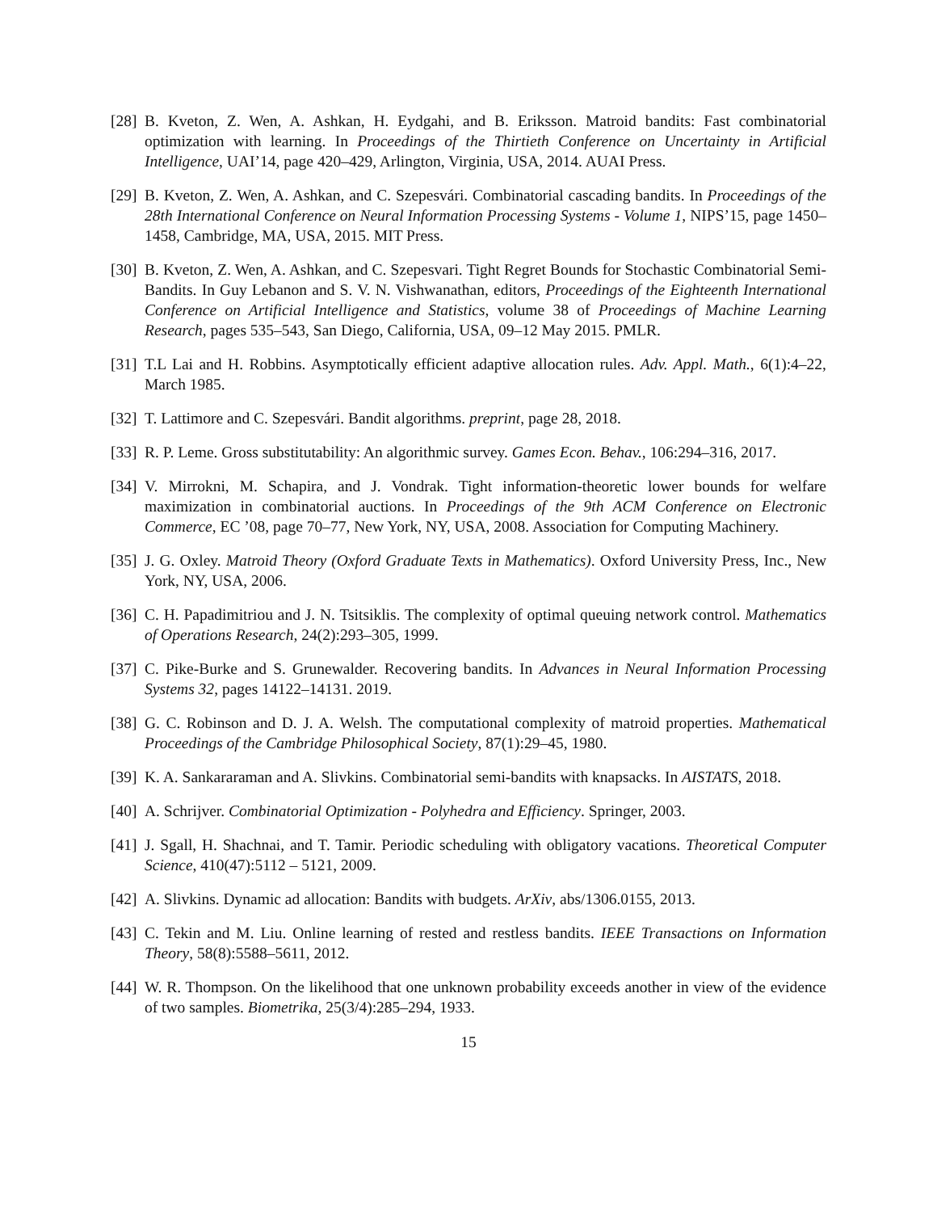[28] B. Kveton, Z. Wen, A. Ashkan, H. Eydgahi, and B. Eriksson. Matroid bandits: Fast combinatorial optimization with learning. In Proceedings of the Thirtieth Conference on Uncertainty in Artificial Intelligence, UAI’14, page 420–429, Arlington, Virginia, USA, 2014. AUAI Press.
[29] B. Kveton, Z. Wen, A. Ashkan, and C. Szepesvári. Combinatorial cascading bandits. In Proceedings of the 28th International Conference on Neural Information Processing Systems - Volume 1, NIPS’15, page 1450–1458, Cambridge, MA, USA, 2015. MIT Press.
[30] B. Kveton, Z. Wen, A. Ashkan, and C. Szepesvari. Tight Regret Bounds for Stochastic Combinatorial Semi-Bandits. In Guy Lebanon and S. V. N. Vishwanathan, editors, Proceedings of the Eighteenth International Conference on Artificial Intelligence and Statistics, volume 38 of Proceedings of Machine Learning Research, pages 535–543, San Diego, California, USA, 09–12 May 2015. PMLR.
[31] T.L Lai and H. Robbins. Asymptotically efficient adaptive allocation rules. Adv. Appl. Math., 6(1):4–22, March 1985.
[32] T. Lattimore and C. Szepesvári. Bandit algorithms. preprint, page 28, 2018.
[33] R. P. Leme. Gross substitutability: An algorithmic survey. Games Econ. Behav., 106:294–316, 2017.
[34] V. Mirrokni, M. Schapira, and J. Vondrak. Tight information-theoretic lower bounds for welfare maximization in combinatorial auctions. In Proceedings of the 9th ACM Conference on Electronic Commerce, EC ’08, page 70–77, New York, NY, USA, 2008. Association for Computing Machinery.
[35] J. G. Oxley. Matroid Theory (Oxford Graduate Texts in Mathematics). Oxford University Press, Inc., New York, NY, USA, 2006.
[36] C. H. Papadimitriou and J. N. Tsitsiklis. The complexity of optimal queuing network control. Mathematics of Operations Research, 24(2):293–305, 1999.
[37] C. Pike-Burke and S. Grunewalder. Recovering bandits. In Advances in Neural Information Processing Systems 32, pages 14122–14131. 2019.
[38] G. C. Robinson and D. J. A. Welsh. The computational complexity of matroid properties. Mathematical Proceedings of the Cambridge Philosophical Society, 87(1):29–45, 1980.
[39] K. A. Sankararaman and A. Slivkins. Combinatorial semi-bandits with knapsacks. In AISTATS, 2018.
[40] A. Schrijver. Combinatorial Optimization - Polyhedra and Efficiency. Springer, 2003.
[41] J. Sgall, H. Shachnai, and T. Tamir. Periodic scheduling with obligatory vacations. Theoretical Computer Science, 410(47):5112 – 5121, 2009.
[42] A. Slivkins. Dynamic ad allocation: Bandits with budgets. ArXiv, abs/1306.0155, 2013.
[43] C. Tekin and M. Liu. Online learning of rested and restless bandits. IEEE Transactions on Information Theory, 58(8):5588–5611, 2012.
[44] W. R. Thompson. On the likelihood that one unknown probability exceeds another in view of the evidence of two samples. Biometrika, 25(3/4):285–294, 1933.
15